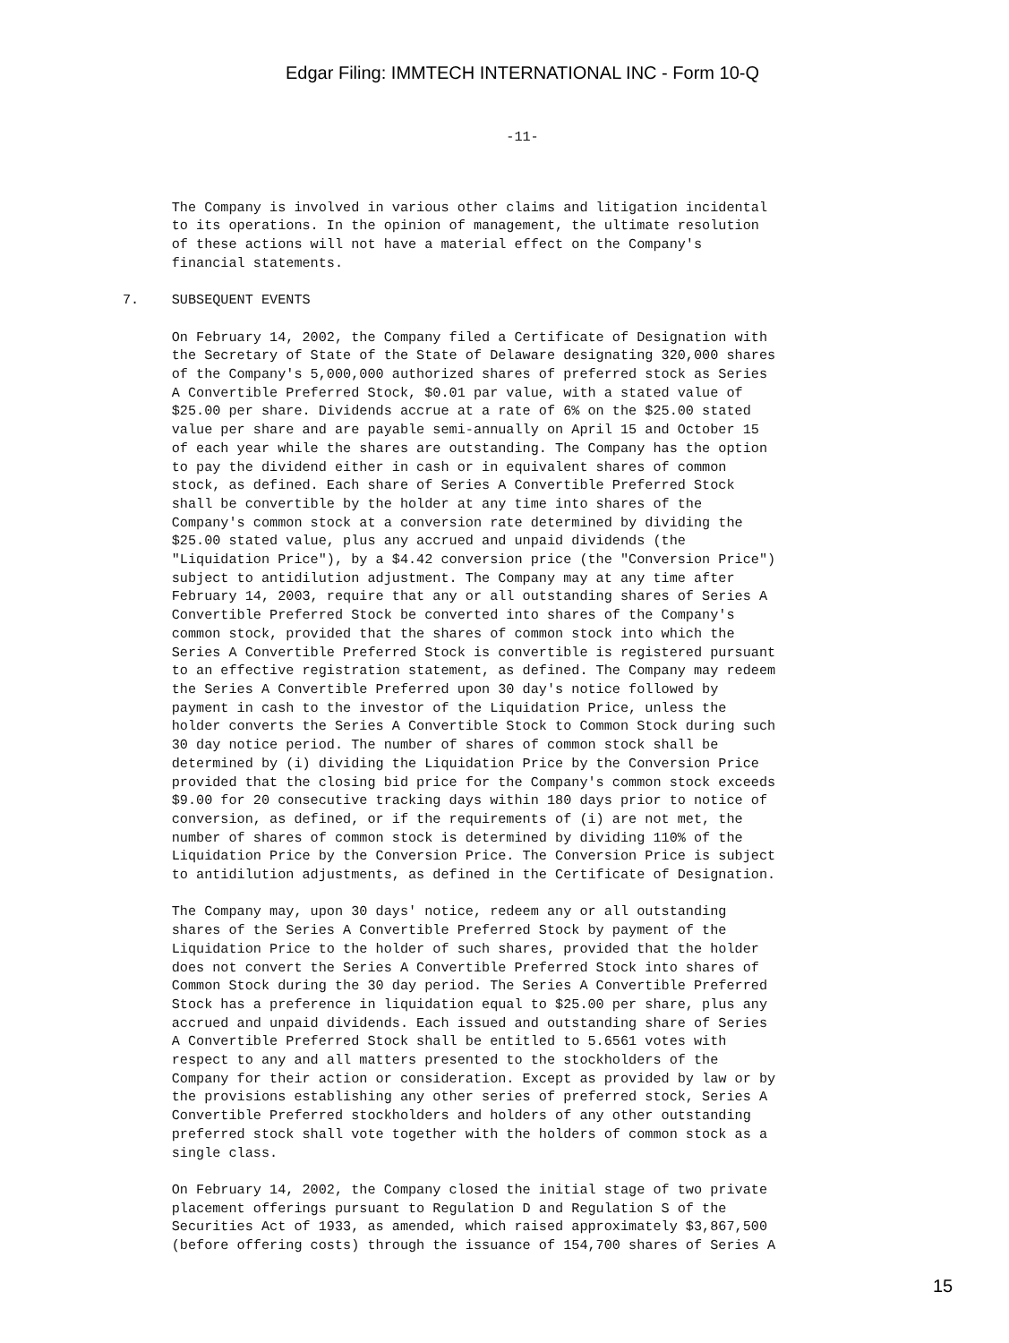Edgar Filing: IMMTECH INTERNATIONAL INC - Form 10-Q
-11-
      The Company is involved in various other claims and litigation incidental
      to its operations. In the opinion of management, the ultimate resolution
      of these actions will not have a material effect on the Company's
      financial statements.

7.    SUBSEQUENT EVENTS

      On February 14, 2002, the Company filed a Certificate of Designation with
      the Secretary of State of the State of Delaware designating 320,000 shares
      of the Company's 5,000,000 authorized shares of preferred stock as Series
      A Convertible Preferred Stock, $0.01 par value, with a stated value of
      $25.00 per share. Dividends accrue at a rate of 6% on the $25.00 stated
      value per share and are payable semi-annually on April 15 and October 15
      of each year while the shares are outstanding. The Company has the option
      to pay the dividend either in cash or in equivalent shares of common
      stock, as defined. Each share of Series A Convertible Preferred Stock
      shall be convertible by the holder at any time into shares of the
      Company's common stock at a conversion rate determined by dividing the
      $25.00 stated value, plus any accrued and unpaid dividends (the
      "Liquidation Price"), by a $4.42 conversion price (the "Conversion Price")
      subject to antidilution adjustment. The Company may at any time after
      February 14, 2003, require that any or all outstanding shares of Series A
      Convertible Preferred Stock be converted into shares of the Company's
      common stock, provided that the shares of common stock into which the
      Series A Convertible Preferred Stock is convertible is registered pursuant
      to an effective registration statement, as defined. The Company may redeem
      the Series A Convertible Preferred upon 30 day's notice followed by
      payment in cash to the investor of the Liquidation Price, unless the
      holder converts the Series A Convertible Stock to Common Stock during such
      30 day notice period. The number of shares of common stock shall be
      determined by (i) dividing the Liquidation Price by the Conversion Price
      provided that the closing bid price for the Company's common stock exceeds
      $9.00 for 20 consecutive tracking days within 180 days prior to notice of
      conversion, as defined, or if the requirements of (i) are not met, the
      number of shares of common stock is determined by dividing 110% of the
      Liquidation Price by the Conversion Price. The Conversion Price is subject
      to antidilution adjustments, as defined in the Certificate of Designation.

      The Company may, upon 30 days' notice, redeem any or all outstanding
      shares of the Series A Convertible Preferred Stock by payment of the
      Liquidation Price to the holder of such shares, provided that the holder
      does not convert the Series A Convertible Preferred Stock into shares of
      Common Stock during the 30 day period. The Series A Convertible Preferred
      Stock has a preference in liquidation equal to $25.00 per share, plus any
      accrued and unpaid dividends. Each issued and outstanding share of Series
      A Convertible Preferred Stock shall be entitled to 5.6561 votes with
      respect to any and all matters presented to the stockholders of the
      Company for their action or consideration. Except as provided by law or by
      the provisions establishing any other series of preferred stock, Series A
      Convertible Preferred stockholders and holders of any other outstanding
      preferred stock shall vote together with the holders of common stock as a
      single class.

      On February 14, 2002, the Company closed the initial stage of two private
      placement offerings pursuant to Regulation D and Regulation S of the
      Securities Act of 1933, as amended, which raised approximately $3,867,500
      (before offering costs) through the issuance of 154,700 shares of Series A
15